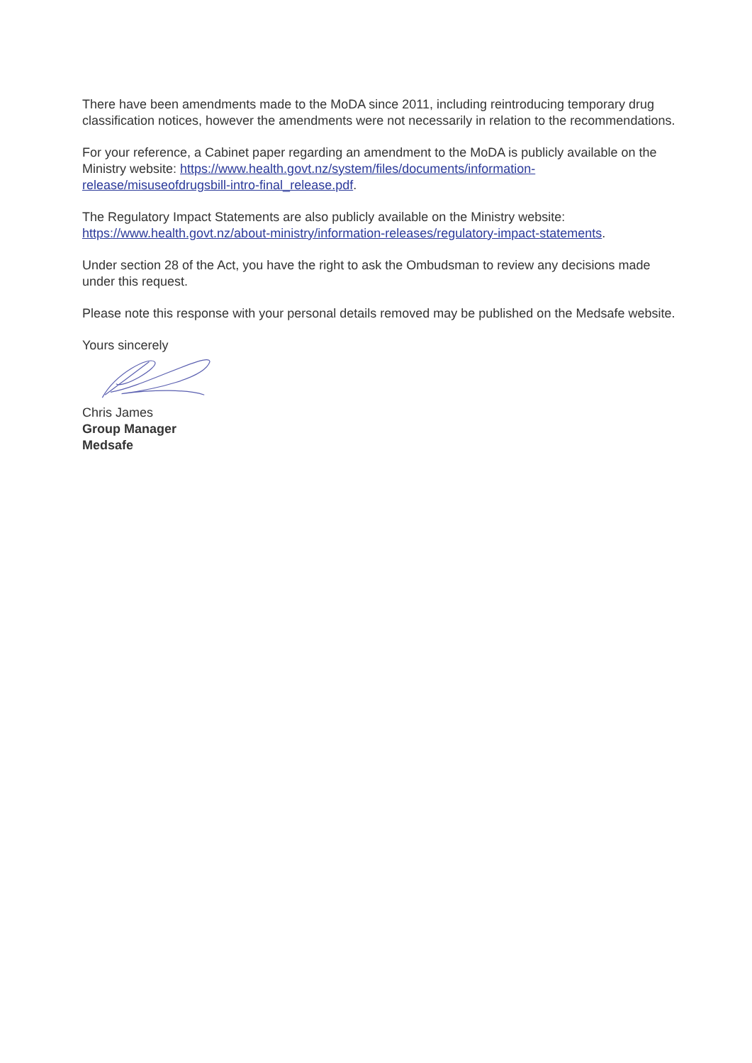There have been amendments made to the MoDA since 2011, including reintroducing temporary drug classification notices, however the amendments were not necessarily in relation to the recommendations.
For your reference, a Cabinet paper regarding an amendment to the MoDA is publicly available on the Ministry website: https://www.health.govt.nz/system/files/documents/information-release/misuseofdrugsbill-intro-final_release.pdf.
The Regulatory Impact Statements are also publicly available on the Ministry website: https://www.health.govt.nz/about-ministry/information-releases/regulatory-impact-statements.
Under section 28 of the Act, you have the right to ask the Ombudsman to review any decisions made under this request.
Please note this response with your personal details removed may be published on the Medsafe website.
Yours sincerely
Chris James
Group Manager
Medsafe